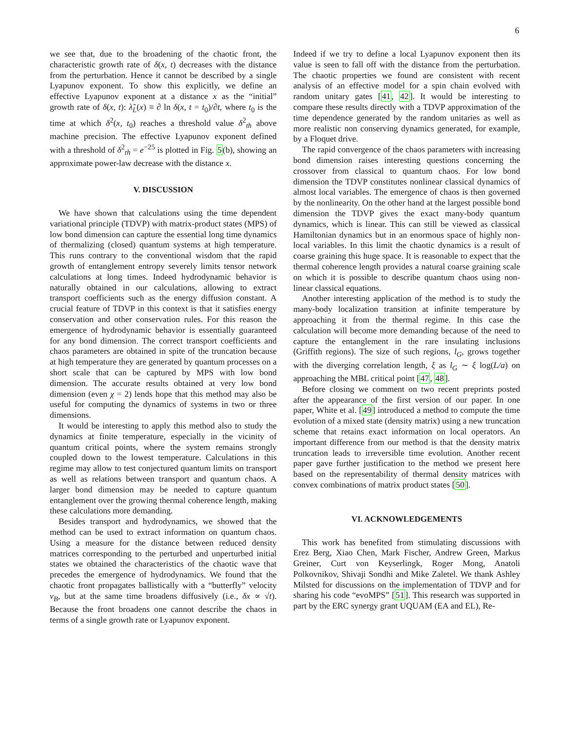6
we see that, due to the broadening of the chaotic front, the characteristic growth rate of δ(x, t) decreases with the distance from the perturbation. Hence it cannot be described by a single Lyapunov exponent. To show this explicitly, we define an effective Lyapunov exponent at a distance x as the “initial” growth rate of δ(x, t): λ̃<sub>L</sub>(x) ≡ ∂ ln δ(x, t = t<sub>0</sub>)/∂t, where t<sub>0</sub> is the time at which δ<sup>2</sup>(x, t<sub>0</sub>) reaches a threshold value δ<sup>2</sup><sub>th</sub> above machine precision. The effective Lyapunov exponent defined with a threshold of δ<sup>2</sup><sub>th</sub> = e<sup>−25</sup> is plotted in Fig. 5(b), showing an approximate power-law decrease with the distance x.
V. DISCUSSION
We have shown that calculations using the time dependent variational principle (TDVP) with matrix-product states (MPS) of low bond dimension can capture the essential long time dynamics of thermalizing (closed) quantum systems at high temperature. This runs contrary to the conventional wisdom that the rapid growth of entanglement entropy severely limits tensor network calculations at long times. Indeed hydrodynamic behavior is naturally obtained in our calculations, allowing to extract transport coefficients such as the energy diffusion constant. A crucial feature of TDVP in this context is that it satisfies energy conservation and other conservation rules. For this reason the emergence of hydrodynamic behavior is essentially guaranteed for any bond dimension. The correct transport coefficients and chaos parameters are obtained in spite of the truncation because at high temperature they are generated by quantum processes on a short scale that can be captured by MPS with low bond dimension. The accurate results obtained at very low bond dimension (even χ = 2) lends hope that this method may also be useful for computing the dynamics of systems in two or three dimensions.
It would be interesting to apply this method also to study the dynamics at finite temperature, especially in the vicinity of quantum critical points, where the system remains strongly coupled down to the lowest temperature. Calculations in this regime may allow to test conjectured quantum limits on transport as well as relations between transport and quantum chaos. A larger bond dimension may be needed to capture quantum entanglement over the growing thermal coherence length, making these calculations more demanding.
Besides transport and hydrodynamics, we showed that the method can be used to extract information on quantum chaos. Using a measure for the distance between reduced density matrices corresponding to the perturbed and unperturbed initial states we obtained the characteristics of the chaotic wave that precedes the emergence of hydrodynamics. We found that the chaotic front propagates ballistically with a “butterfly” velocity v<sub>B</sub>, but at the same time broadens diffusively (i.e., δx ∝ √t). Because the front broadens one cannot describe the chaos in terms of a single growth rate or Lyapunov exponent.
Indeed if we try to define a local Lyapunov exponent then its value is seen to fall off with the distance from the perturbation. The chaotic properties we found are consistent with recent analysis of an effective model for a spin chain evolved with random unitary gates [41, 42]. It would be interesting to compare these results directly with a TDVP approximation of the time dependence generated by the random unitaries as well as more realistic non conserving dynamics generated, for example, by a Floquet drive.
The rapid convergence of the chaos parameters with increasing bond dimension raises interesting questions concerning the crossover from classical to quantum chaos. For low bond dimension the TDVP constitutes nonlinear classical dynamics of almost local variables. The emergence of chaos is then governed by the nonlinearity. On the other hand at the largest possible bond dimension the TDVP gives the exact many-body quantum dynamics, which is linear. This can still be viewed as classical Hamiltonian dynamics but in an enormous space of highly non-local variables. In this limit the chaotic dynamics is a result of coarse graining this huge space. It is reasonable to expect that the thermal coherence length provides a natural coarse graining scale on which it is possible to describe quantum chaos using non-linear classical equations.
Another interesting application of the method is to study the many-body localization transition at infinite temperature by approaching it from the thermal regime. In this case the calculation will become more demanding because of the need to capture the entanglement in the rare insulating inclusions (Griffith regions). The size of such regions, l<sub>G</sub>, grows together with the diverging correlation length, ξ as l<sub>G</sub> ∼ ξ log(L/a) on approaching the MBL critical point [47, 48].
Before closing we comment on two recent preprints posted after the appearance of the first version of our paper. In one paper, White et al. [49] introduced a method to compute the time evolution of a mixed state (density matrix) using a new truncation scheme that retains exact information on local operators. An important difference from our method is that the density matrix truncation leads to irreversible time evolution. Another recent paper gave further justification to the method we present here based on the representability of thermal density matrices with convex combinations of matrix product states [50].
VI. ACKNOWLEDGEMENTS
This work has benefited from stimulating discussions with Erez Berg, Xiao Chen, Mark Fischer, Andrew Green, Markus Greiner, Curt von Keyserlingk, Roger Mong, Anatoli Polkovnikov, Shivaji Sondhi and Mike Zaletel. We thank Ashley Milsted for discussions on the implementation of TDVP and for sharing his code “evoMPS” [51]. This research was supported in part by the ERC synergy grant UQUAM (EA and EL), Re-